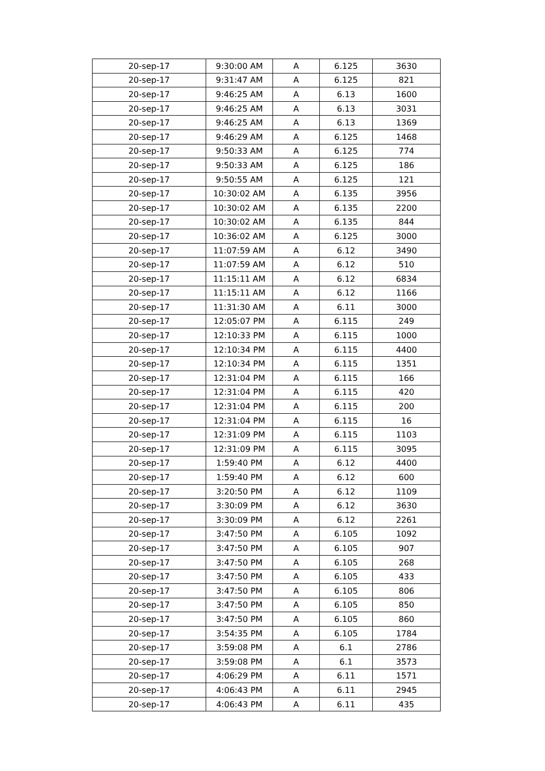| 20-sep-17 | 9:30:00 AM | A | 6.125 | 3630 |
| 20-sep-17 | 9:31:47 AM | A | 6.125 | 821 |
| 20-sep-17 | 9:46:25 AM | A | 6.13 | 1600 |
| 20-sep-17 | 9:46:25 AM | A | 6.13 | 3031 |
| 20-sep-17 | 9:46:25 AM | A | 6.13 | 1369 |
| 20-sep-17 | 9:46:29 AM | A | 6.125 | 1468 |
| 20-sep-17 | 9:50:33 AM | A | 6.125 | 774 |
| 20-sep-17 | 9:50:33 AM | A | 6.125 | 186 |
| 20-sep-17 | 9:50:55 AM | A | 6.125 | 121 |
| 20-sep-17 | 10:30:02 AM | A | 6.135 | 3956 |
| 20-sep-17 | 10:30:02 AM | A | 6.135 | 2200 |
| 20-sep-17 | 10:30:02 AM | A | 6.135 | 844 |
| 20-sep-17 | 10:36:02 AM | A | 6.125 | 3000 |
| 20-sep-17 | 11:07:59 AM | A | 6.12 | 3490 |
| 20-sep-17 | 11:07:59 AM | A | 6.12 | 510 |
| 20-sep-17 | 11:15:11 AM | A | 6.12 | 6834 |
| 20-sep-17 | 11:15:11 AM | A | 6.12 | 1166 |
| 20-sep-17 | 11:31:30 AM | A | 6.11 | 3000 |
| 20-sep-17 | 12:05:07 PM | A | 6.115 | 249 |
| 20-sep-17 | 12:10:33 PM | A | 6.115 | 1000 |
| 20-sep-17 | 12:10:34 PM | A | 6.115 | 4400 |
| 20-sep-17 | 12:10:34 PM | A | 6.115 | 1351 |
| 20-sep-17 | 12:31:04 PM | A | 6.115 | 166 |
| 20-sep-17 | 12:31:04 PM | A | 6.115 | 420 |
| 20-sep-17 | 12:31:04 PM | A | 6.115 | 200 |
| 20-sep-17 | 12:31:04 PM | A | 6.115 | 16 |
| 20-sep-17 | 12:31:09 PM | A | 6.115 | 1103 |
| 20-sep-17 | 12:31:09 PM | A | 6.115 | 3095 |
| 20-sep-17 | 1:59:40 PM | A | 6.12 | 4400 |
| 20-sep-17 | 1:59:40 PM | A | 6.12 | 600 |
| 20-sep-17 | 3:20:50 PM | A | 6.12 | 1109 |
| 20-sep-17 | 3:30:09 PM | A | 6.12 | 3630 |
| 20-sep-17 | 3:30:09 PM | A | 6.12 | 2261 |
| 20-sep-17 | 3:47:50 PM | A | 6.105 | 1092 |
| 20-sep-17 | 3:47:50 PM | A | 6.105 | 907 |
| 20-sep-17 | 3:47:50 PM | A | 6.105 | 268 |
| 20-sep-17 | 3:47:50 PM | A | 6.105 | 433 |
| 20-sep-17 | 3:47:50 PM | A | 6.105 | 806 |
| 20-sep-17 | 3:47:50 PM | A | 6.105 | 850 |
| 20-sep-17 | 3:47:50 PM | A | 6.105 | 860 |
| 20-sep-17 | 3:54:35 PM | A | 6.105 | 1784 |
| 20-sep-17 | 3:59:08 PM | A | 6.1 | 2786 |
| 20-sep-17 | 3:59:08 PM | A | 6.1 | 3573 |
| 20-sep-17 | 4:06:29 PM | A | 6.11 | 1571 |
| 20-sep-17 | 4:06:43 PM | A | 6.11 | 2945 |
| 20-sep-17 | 4:06:43 PM | A | 6.11 | 435 |